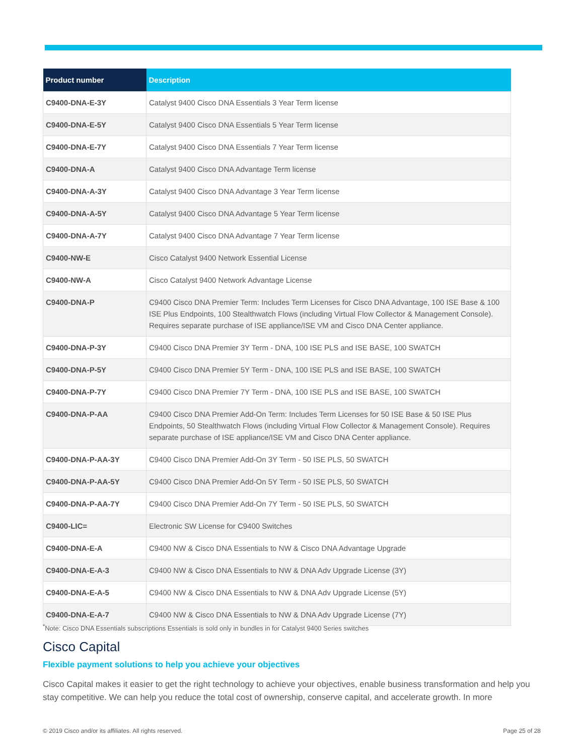| Product number | Description |
| --- | --- |
| C9400-DNA-E-3Y | Catalyst 9400 Cisco DNA Essentials 3 Year Term license |
| C9400-DNA-E-5Y | Catalyst 9400 Cisco DNA Essentials 5 Year Term license |
| C9400-DNA-E-7Y | Catalyst 9400 Cisco DNA Essentials 7 Year Term license |
| C9400-DNA-A | Catalyst 9400 Cisco DNA Advantage Term license |
| C9400-DNA-A-3Y | Catalyst 9400 Cisco DNA Advantage 3 Year Term license |
| C9400-DNA-A-5Y | Catalyst 9400 Cisco DNA Advantage 5 Year Term license |
| C9400-DNA-A-7Y | Catalyst 9400 Cisco DNA Advantage 7 Year Term license |
| C9400-NW-E | Cisco Catalyst 9400 Network Essential License |
| C9400-NW-A | Cisco Catalyst 9400 Network Advantage License |
| C9400-DNA-P | C9400 Cisco DNA Premier Term: Includes Term Licenses for Cisco DNA Advantage, 100 ISE Base & 100 ISE Plus Endpoints, 100 Stealthwatch Flows (including Virtual Flow Collector & Management Console). Requires separate purchase of ISE appliance/ISE VM and Cisco DNA Center appliance. |
| C9400-DNA-P-3Y | C9400 Cisco DNA Premier 3Y Term - DNA, 100 ISE PLS and ISE BASE, 100 SWATCH |
| C9400-DNA-P-5Y | C9400 Cisco DNA Premier 5Y Term - DNA, 100 ISE PLS and ISE BASE, 100 SWATCH |
| C9400-DNA-P-7Y | C9400 Cisco DNA Premier 7Y Term - DNA, 100 ISE PLS and ISE BASE, 100 SWATCH |
| C9400-DNA-P-AA | C9400 Cisco DNA Premier Add-On Term: Includes Term Licenses for 50 ISE Base & 50 ISE Plus Endpoints, 50 Stealthwatch Flows (including Virtual Flow Collector & Management Console). Requires separate purchase of ISE appliance/ISE VM and Cisco DNA Center appliance. |
| C9400-DNA-P-AA-3Y | C9400 Cisco DNA Premier Add-On 3Y Term - 50 ISE PLS, 50 SWATCH |
| C9400-DNA-P-AA-5Y | C9400 Cisco DNA Premier Add-On 5Y Term - 50 ISE PLS, 50 SWATCH |
| C9400-DNA-P-AA-7Y | C9400 Cisco DNA Premier Add-On 7Y Term - 50 ISE PLS, 50 SWATCH |
| C9400-LIC= | Electronic SW License for C9400 Switches |
| C9400-DNA-E-A | C9400 NW & Cisco DNA Essentials to NW & Cisco DNA Advantage Upgrade |
| C9400-DNA-E-A-3 | C9400 NW & Cisco DNA Essentials to NW & DNA Adv Upgrade License (3Y) |
| C9400-DNA-E-A-5 | C9400 NW & Cisco DNA Essentials to NW & DNA Adv Upgrade License (5Y) |
| C9400-DNA-E-A-7 | C9400 NW & Cisco DNA Essentials to NW & DNA Adv Upgrade License (7Y) |
<sup>*</sup> Note: Cisco DNA Essentials subscriptions Essentials is sold only in bundles in for Catalyst 9400 Series switches
Cisco Capital
Flexible payment solutions to help you achieve your objectives
Cisco Capital makes it easier to get the right technology to achieve your objectives, enable business transformation and help you stay competitive. We can help you reduce the total cost of ownership, conserve capital, and accelerate growth. In more
© 2019 Cisco and/or its affiliates. All rights reserved. Page 25 of 28